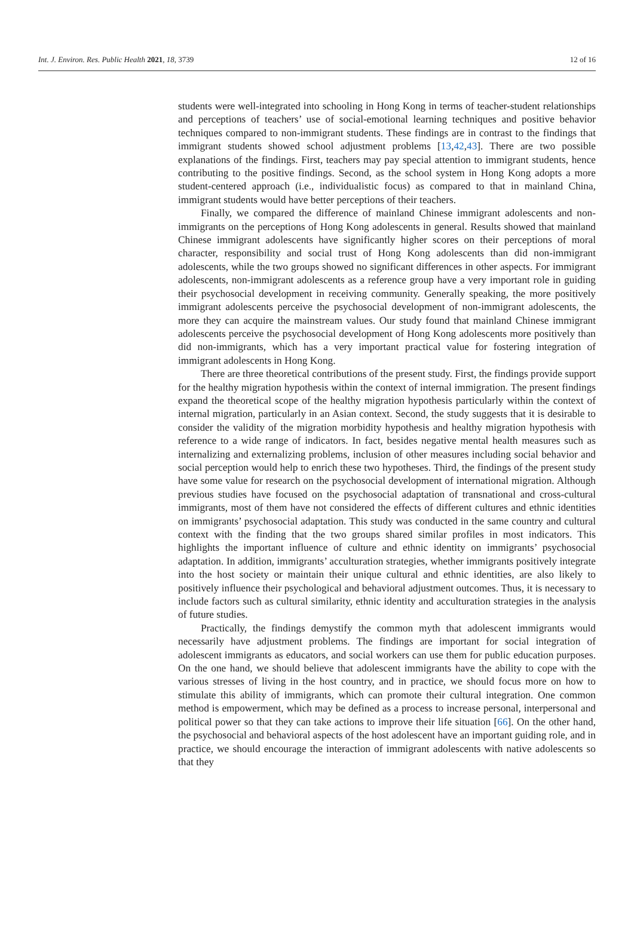Int. J. Environ. Res. Public Health 2021, 18, 3739 12 of 16
students were well-integrated into schooling in Hong Kong in terms of teacher-student relationships and perceptions of teachers’ use of social-emotional learning techniques and positive behavior techniques compared to non-immigrant students. These findings are in contrast to the findings that immigrant students showed school adjustment problems [13,42,43]. There are two possible explanations of the findings. First, teachers may pay special attention to immigrant students, hence contributing to the positive findings. Second, as the school system in Hong Kong adopts a more student-centered approach (i.e., individualistic focus) as compared to that in mainland China, immigrant students would have better perceptions of their teachers.
Finally, we compared the difference of mainland Chinese immigrant adolescents and non-immigrants on the perceptions of Hong Kong adolescents in general. Results showed that mainland Chinese immigrant adolescents have significantly higher scores on their perceptions of moral character, responsibility and social trust of Hong Kong adolescents than did non-immigrant adolescents, while the two groups showed no significant differences in other aspects. For immigrant adolescents, non-immigrant adolescents as a reference group have a very important role in guiding their psychosocial development in receiving community. Generally speaking, the more positively immigrant adolescents perceive the psychosocial development of non-immigrant adolescents, the more they can acquire the mainstream values. Our study found that mainland Chinese immigrant adolescents perceive the psychosocial development of Hong Kong adolescents more positively than did non-immigrants, which has a very important practical value for fostering integration of immigrant adolescents in Hong Kong.
There are three theoretical contributions of the present study. First, the findings provide support for the healthy migration hypothesis within the context of internal immigration. The present findings expand the theoretical scope of the healthy migration hypothesis particularly within the context of internal migration, particularly in an Asian context. Second, the study suggests that it is desirable to consider the validity of the migration morbidity hypothesis and healthy migration hypothesis with reference to a wide range of indicators. In fact, besides negative mental health measures such as internalizing and externalizing problems, inclusion of other measures including social behavior and social perception would help to enrich these two hypotheses. Third, the findings of the present study have some value for research on the psychosocial development of international migration. Although previous studies have focused on the psychosocial adaptation of transnational and cross-cultural immigrants, most of them have not considered the effects of different cultures and ethnic identities on immigrants’ psychosocial adaptation. This study was conducted in the same country and cultural context with the finding that the two groups shared similar profiles in most indicators. This highlights the important influence of culture and ethnic identity on immigrants’ psychosocial adaptation. In addition, immigrants’ acculturation strategies, whether immigrants positively integrate into the host society or maintain their unique cultural and ethnic identities, are also likely to positively influence their psychological and behavioral adjustment outcomes. Thus, it is necessary to include factors such as cultural similarity, ethnic identity and acculturation strategies in the analysis of future studies.
Practically, the findings demystify the common myth that adolescent immigrants would necessarily have adjustment problems. The findings are important for social integration of adolescent immigrants as educators, and social workers can use them for public education purposes. On the one hand, we should believe that adolescent immigrants have the ability to cope with the various stresses of living in the host country, and in practice, we should focus more on how to stimulate this ability of immigrants, which can promote their cultural integration. One common method is empowerment, which may be defined as a process to increase personal, interpersonal and political power so that they can take actions to improve their life situation [66]. On the other hand, the psychosocial and behavioral aspects of the host adolescent have an important guiding role, and in practice, we should encourage the interaction of immigrant adolescents with native adolescents so that they